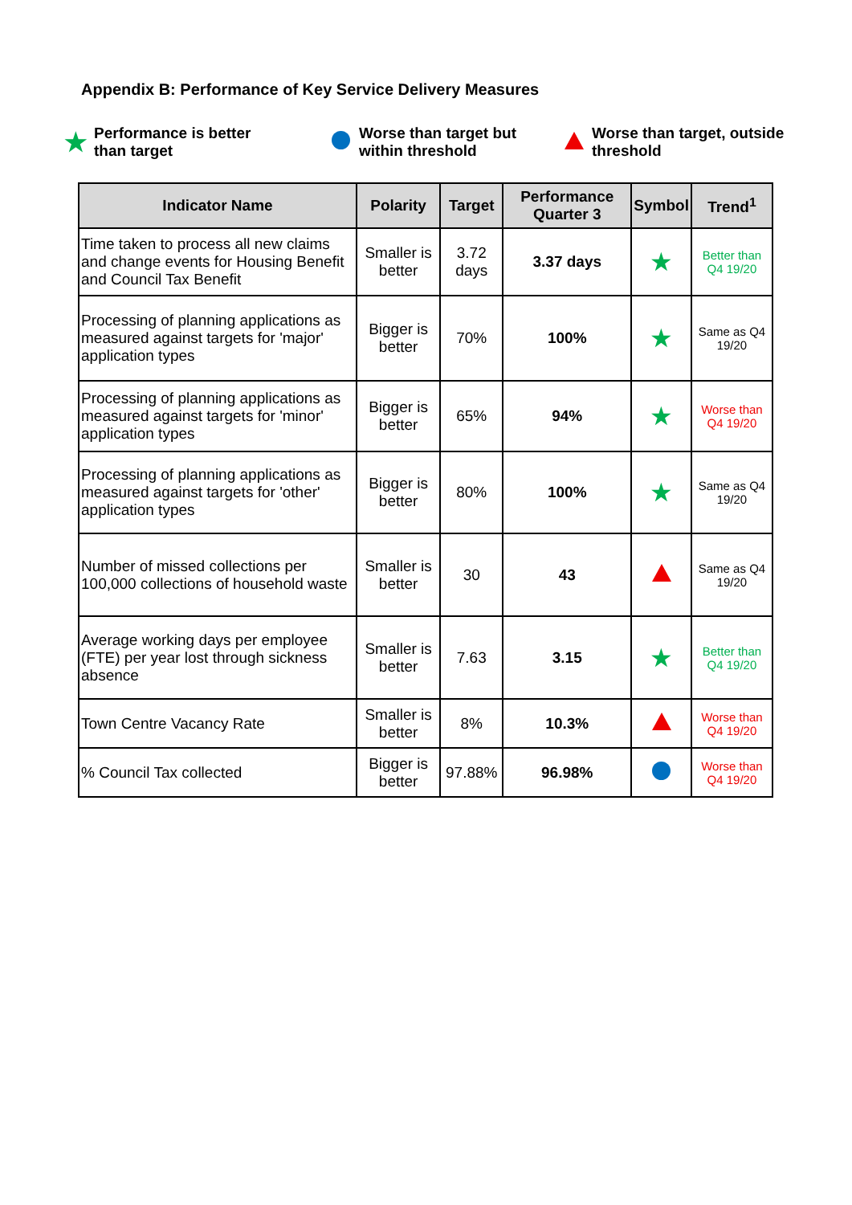Appendix B: Performance of Key Service Delivery Measures
★ Performance is better
than target
Worse than target but
within threshold
Worse than target, outside
threshold
| Indicator Name | Polarity | Target | Performance Quarter 3 | Symbol | Trend<sup>1</sup> |
| --- | --- | --- | --- | --- | --- |
| Time taken to process all new claims and change events for Housing Benefit and Council Tax Benefit | Smaller is better | 3.72 days | 3.37 days | ★ | Better than Q4 19/20 |
| Processing of planning applications as measured against targets for 'major' application types | Bigger is better | 70% | 100% | ★ | Same as Q4 19/20 |
| Processing of planning applications as measured against targets for 'minor' application types | Bigger is better | 65% | 94% | ★ | Worse than Q4 19/20 |
| Processing of planning applications as measured against targets for 'other' application types | Bigger is better | 80% | 100% | ★ | Same as Q4 19/20 |
| Number of missed collections per 100,000 collections of household waste | Smaller is better | 30 | 43 | | Same as Q4 19/20 |
| Average working days per employee (FTE) per year lost through sickness absence | Smaller is better | 7.63 | 3.15 | ★ | Better than Q4 19/20 |
| Town Centre Vacancy Rate | Smaller is better | 8% | 10.3% | | Worse than Q4 19/20 |
| % Council Tax collected | Bigger is better | 97.88% | 96.98% | | Worse than Q4 19/20 |